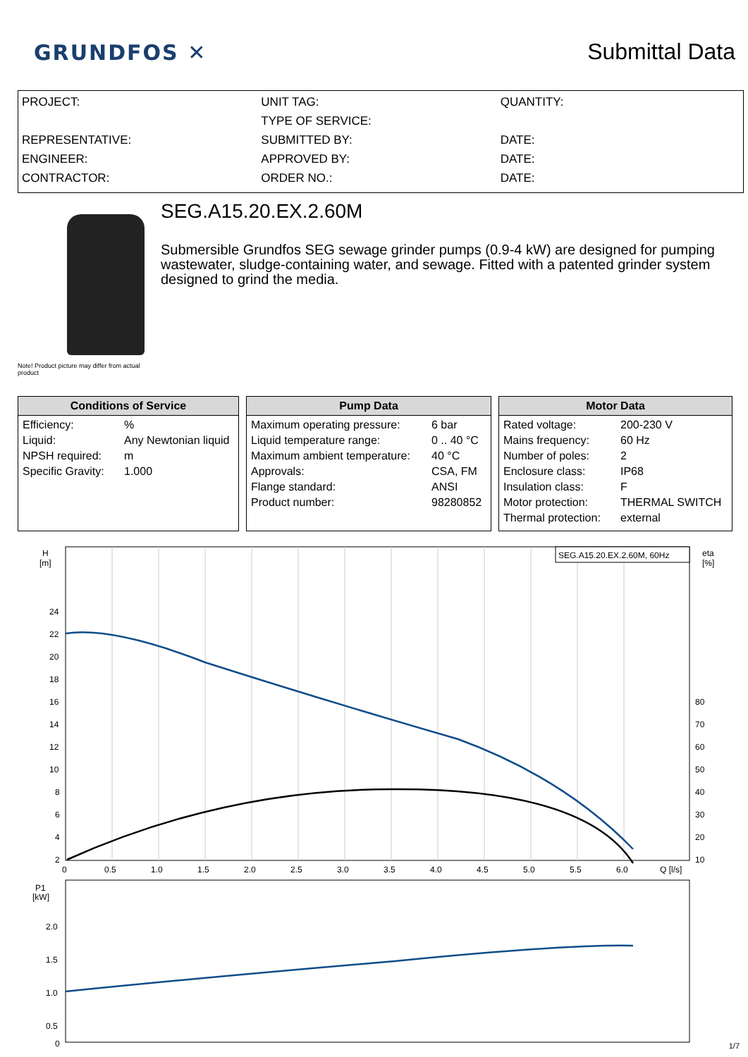GRUNDFOS ✕
Submittal Data
PROJECT:
REPRESENTATIVE:
ENGINEER:
CONTRACTOR:
UNIT TAG:
TYPE OF SERVICE:
SUBMITTED BY:
APPROVED BY:
ORDER NO.:
QUANTITY:
DATE:
DATE:
DATE:
Note! Product picture may differ from actual product
SEG.A15.20.EX.2.60M
Submersible Grundfos SEG sewage grinder pumps (0.9-4 kW) are designed for pumping wastewater, sludge-containing water, and sewage. Fitted with a patented grinder system designed to grind the media.
Conditions of Service
| Efficiency: | % |
| Liquid: | Any Newtonian liquid |
| NPSH required: | m |
| Specific Gravity: | 1.000 |
Pump Data
| Maximum operating pressure: | 6 bar |
| Liquid temperature range: | 0 .. 40 °C |
| Maximum ambient temperature: | 40 °C |
| Approvals: | CSA, FM |
| Flange standard: | ANSI |
| Product number: | 98280852 |
Motor Data
| Rated voltage: | 200-230 V |
| Mains frequency: | 60 Hz |
| Number of poles: | 2 |
| Enclosure class: | IP68 |
| Insulation class: | F |
| Motor protection: | THERMAL SWITCH |
| Thermal protection: | external |
H
[m]
eta
[%]
24
22
20
18
16
14
12
10
8
6
4
2
80
70
60
50
40
30
20
10
0
0.5
1.0
1.5
2.0
2.5
3.0
3.5
4.0
4.5
5.0
5.5
6.0
Q [l/s]
SEG.A15.20.EX.2.60M, 60Hz
P1
[kW]
2.0
1.5
1.0
0.5
0
1/7